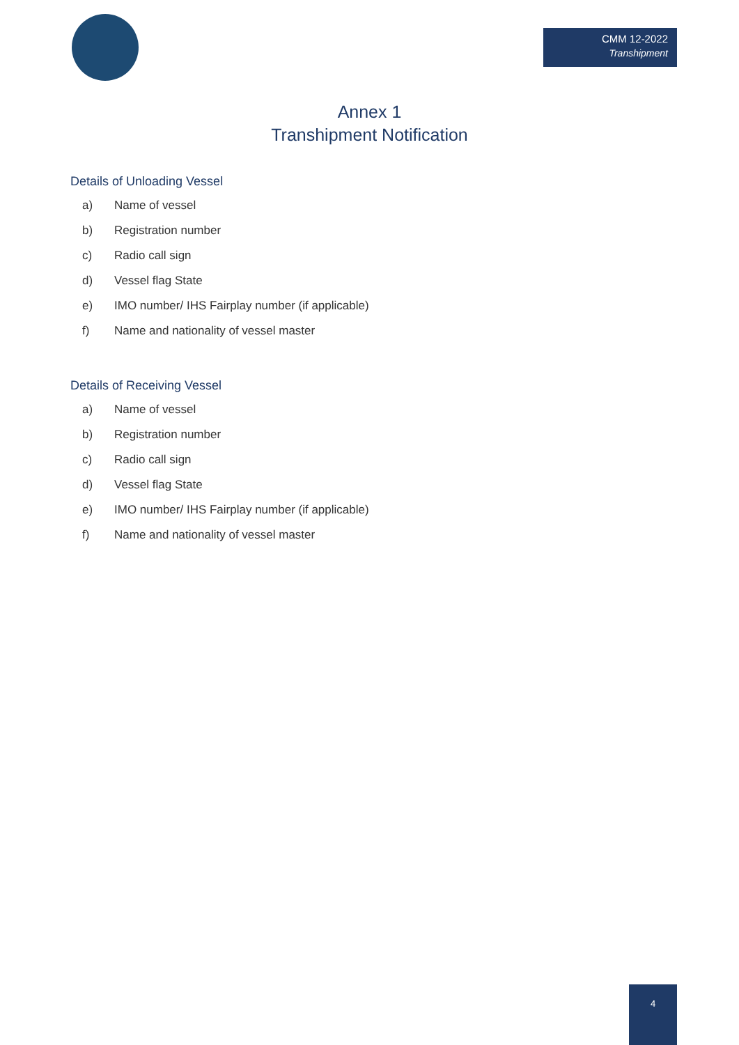CMM 12-2022
Transhipment
Annex 1
Transhipment Notification
Details of Unloading Vessel
a) Name of vessel
b) Registration number
c) Radio call sign
d) Vessel flag State
e) IMO number/ IHS Fairplay number (if applicable)
f) Name and nationality of vessel master
Details of Receiving Vessel
a) Name of vessel
b) Registration number
c) Radio call sign
d) Vessel flag State
e) IMO number/ IHS Fairplay number (if applicable)
f) Name and nationality of vessel master
4